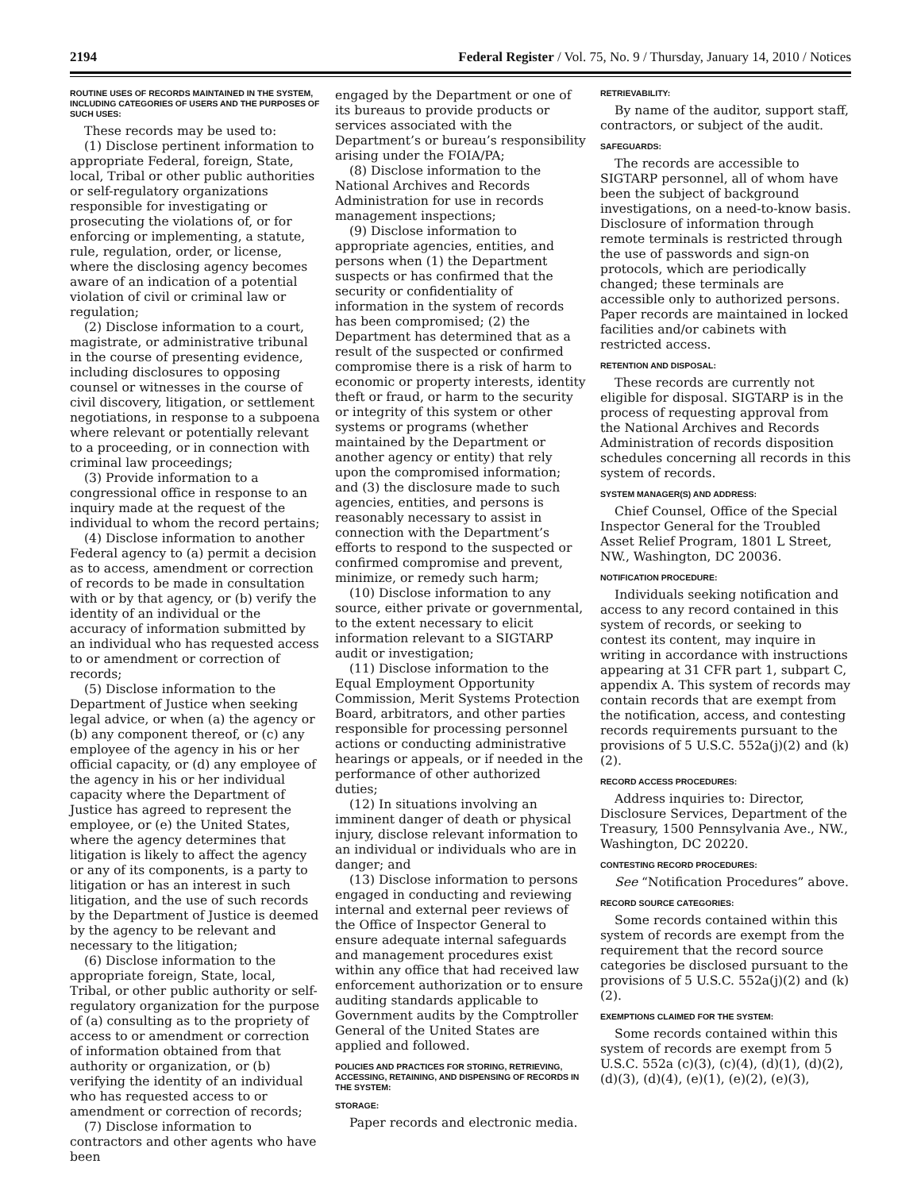2194 Federal Register / Vol. 75, No. 9 / Thursday, January 14, 2010 / Notices
ROUTINE USES OF RECORDS MAINTAINED IN THE SYSTEM, INCLUDING CATEGORIES OF USERS AND THE PURPOSES OF SUCH USES:
These records may be used to:
(1) Disclose pertinent information to appropriate Federal, foreign, State, local, Tribal or other public authorities or self-regulatory organizations responsible for investigating or prosecuting the violations of, or for enforcing or implementing, a statute, rule, regulation, order, or license, where the disclosing agency becomes aware of an indication of a potential violation of civil or criminal law or regulation;
(2) Disclose information to a court, magistrate, or administrative tribunal in the course of presenting evidence, including disclosures to opposing counsel or witnesses in the course of civil discovery, litigation, or settlement negotiations, in response to a subpoena where relevant or potentially relevant to a proceeding, or in connection with criminal law proceedings;
(3) Provide information to a congressional office in response to an inquiry made at the request of the individual to whom the record pertains;
(4) Disclose information to another Federal agency to (a) permit a decision as to access, amendment or correction of records to be made in consultation with or by that agency, or (b) verify the identity of an individual or the accuracy of information submitted by an individual who has requested access to or amendment or correction of records;
(5) Disclose information to the Department of Justice when seeking legal advice, or when (a) the agency or (b) any component thereof, or (c) any employee of the agency in his or her official capacity, or (d) any employee of the agency in his or her individual capacity where the Department of Justice has agreed to represent the employee, or (e) the United States, where the agency determines that litigation is likely to affect the agency or any of its components, is a party to litigation or has an interest in such litigation, and the use of such records by the Department of Justice is deemed by the agency to be relevant and necessary to the litigation;
(6) Disclose information to the appropriate foreign, State, local, Tribal, or other public authority or self-regulatory organization for the purpose of (a) consulting as to the propriety of access to or amendment or correction of information obtained from that authority or organization, or (b) verifying the identity of an individual who has requested access to or amendment or correction of records;
(7) Disclose information to contractors and other agents who have been
engaged by the Department or one of its bureaus to provide products or services associated with the Department’s or bureau’s responsibility arising under the FOIA/PA;
(8) Disclose information to the National Archives and Records Administration for use in records management inspections;
(9) Disclose information to appropriate agencies, entities, and persons when (1) the Department suspects or has confirmed that the security or confidentiality of information in the system of records has been compromised; (2) the Department has determined that as a result of the suspected or confirmed compromise there is a risk of harm to economic or property interests, identity theft or fraud, or harm to the security or integrity of this system or other systems or programs (whether maintained by the Department or another agency or entity) that rely upon the compromised information; and (3) the disclosure made to such agencies, entities, and persons is reasonably necessary to assist in connection with the Department’s efforts to respond to the suspected or confirmed compromise and prevent, minimize, or remedy such harm;
(10) Disclose information to any source, either private or governmental, to the extent necessary to elicit information relevant to a SIGTARP audit or investigation;
(11) Disclose information to the Equal Employment Opportunity Commission, Merit Systems Protection Board, arbitrators, and other parties responsible for processing personnel actions or conducting administrative hearings or appeals, or if needed in the performance of other authorized duties;
(12) In situations involving an imminent danger of death or physical injury, disclose relevant information to an individual or individuals who are in danger; and
(13) Disclose information to persons engaged in conducting and reviewing internal and external peer reviews of the Office of Inspector General to ensure adequate internal safeguards and management procedures exist within any office that had received law enforcement authorization or to ensure auditing standards applicable to Government audits by the Comptroller General of the United States are applied and followed.
POLICIES AND PRACTICES FOR STORING, RETRIEVING, ACCESSING, RETAINING, AND DISPENSING OF RECORDS IN THE SYSTEM:
STORAGE:
Paper records and electronic media.
RETRIEVABILITY:
By name of the auditor, support staff, contractors, or subject of the audit.
SAFEGUARDS:
The records are accessible to SIGTARP personnel, all of whom have been the subject of background investigations, on a need-to-know basis. Disclosure of information through remote terminals is restricted through the use of passwords and sign-on protocols, which are periodically changed; these terminals are accessible only to authorized persons. Paper records are maintained in locked facilities and/or cabinets with restricted access.
RETENTION AND DISPOSAL:
These records are currently not eligible for disposal. SIGTARP is in the process of requesting approval from the National Archives and Records Administration of records disposition schedules concerning all records in this system of records.
SYSTEM MANAGER(S) AND ADDRESS:
Chief Counsel, Office of the Special Inspector General for the Troubled Asset Relief Program, 1801 L Street, NW., Washington, DC 20036.
NOTIFICATION PROCEDURE:
Individuals seeking notification and access to any record contained in this system of records, or seeking to contest its content, may inquire in writing in accordance with instructions appearing at 31 CFR part 1, subpart C, appendix A. This system of records may contain records that are exempt from the notification, access, and contesting records requirements pursuant to the provisions of 5 U.S.C. 552a(j)(2) and (k)(2).
RECORD ACCESS PROCEDURES:
Address inquiries to: Director, Disclosure Services, Department of the Treasury, 1500 Pennsylvania Ave., NW., Washington, DC 20220.
CONTESTING RECORD PROCEDURES:
See “Notification Procedures” above.
RECORD SOURCE CATEGORIES:
Some records contained within this system of records are exempt from the requirement that the record source categories be disclosed pursuant to the provisions of 5 U.S.C. 552a(j)(2) and (k)(2).
EXEMPTIONS CLAIMED FOR THE SYSTEM:
Some records contained within this system of records are exempt from 5 U.S.C. 552a (c)(3), (c)(4), (d)(1), (d)(2), (d)(3), (d)(4), (e)(1), (e)(2), (e)(3),